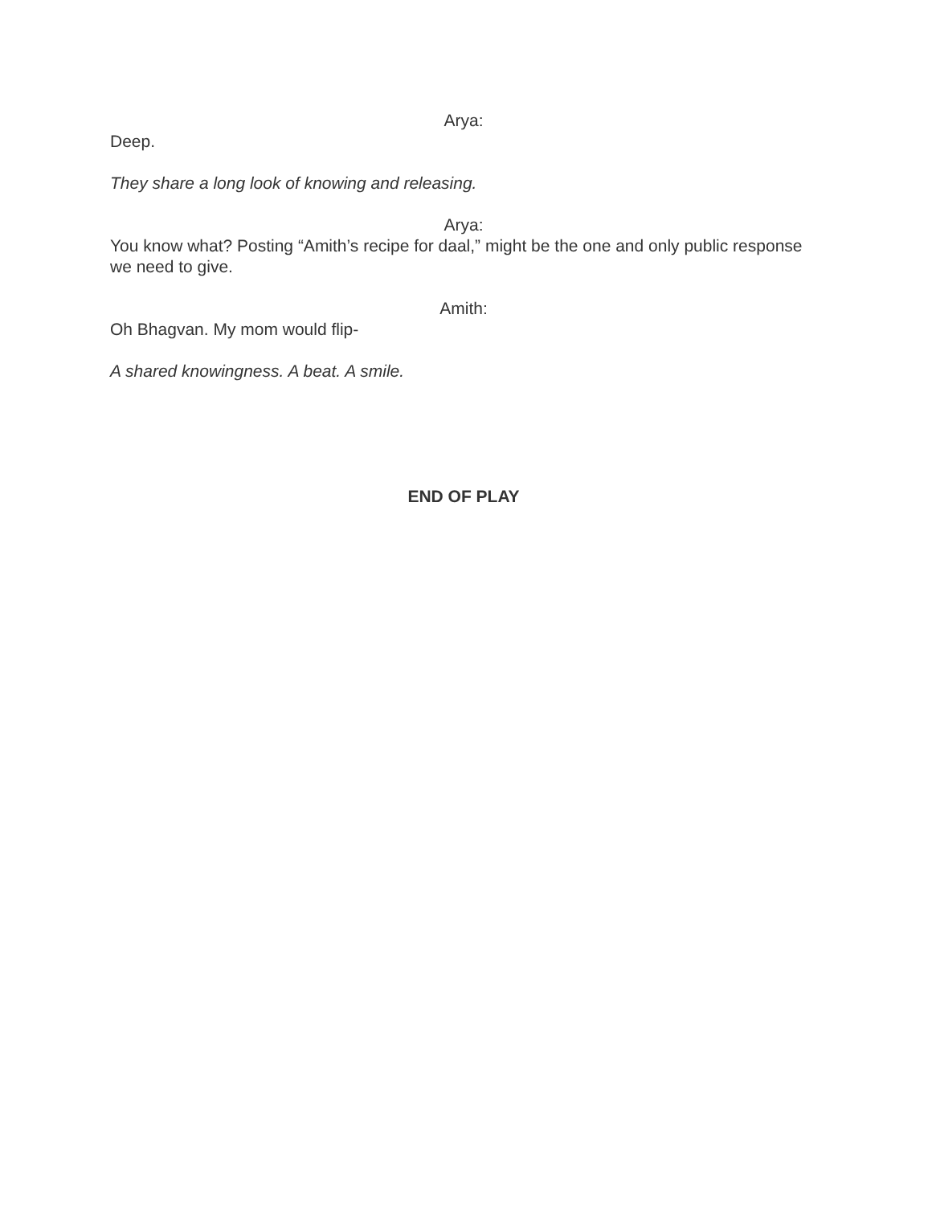Arya:
Deep.
They share a long look of knowing and releasing.
Arya:
You know what? Posting “Amith’s recipe for daal,” might be the one and only public response we need to give.
Amith:
Oh Bhagvan. My mom would flip-
A shared knowingness. A beat. A smile.
END OF PLAY